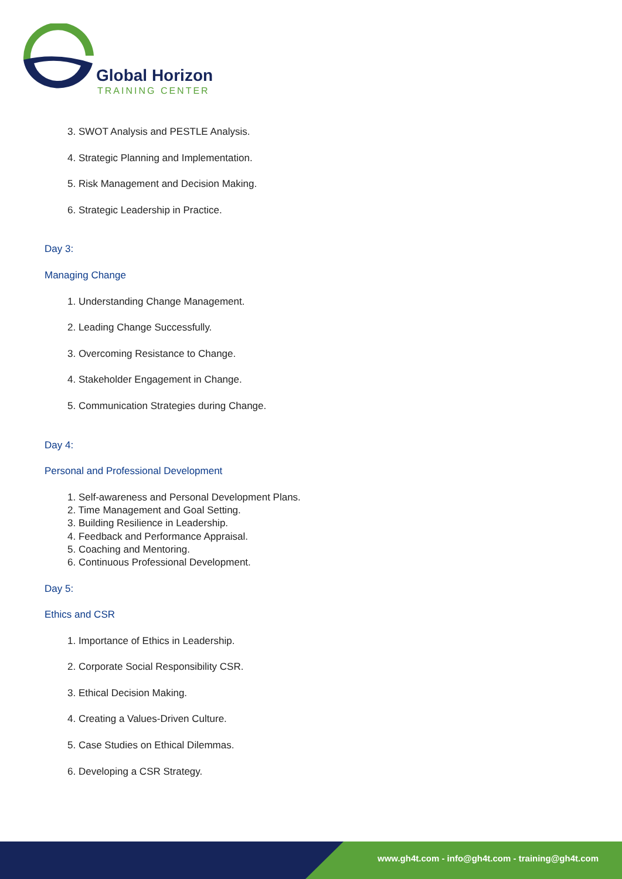Global Horizon
TRAINING CENTER
3. SWOT Analysis and PESTLE Analysis.
4. Strategic Planning and Implementation.
5. Risk Management and Decision Making.
6. Strategic Leadership in Practice.
Day 3:
Managing Change
1. Understanding Change Management.
2. Leading Change Successfully.
3. Overcoming Resistance to Change.
4. Stakeholder Engagement in Change.
5. Communication Strategies during Change.
Day 4:
Personal and Professional Development
1. Self-awareness and Personal Development Plans.
2. Time Management and Goal Setting.
3. Building Resilience in Leadership.
4. Feedback and Performance Appraisal.
5. Coaching and Mentoring.
6. Continuous Professional Development.
Day 5:
Ethics and CSR
1. Importance of Ethics in Leadership.
2. Corporate Social Responsibility CSR.
3. Ethical Decision Making.
4. Creating a Values-Driven Culture.
5. Case Studies on Ethical Dilemmas.
6. Developing a CSR Strategy.
www.gh4t.com - info@gh4t.com - training@gh4t.com